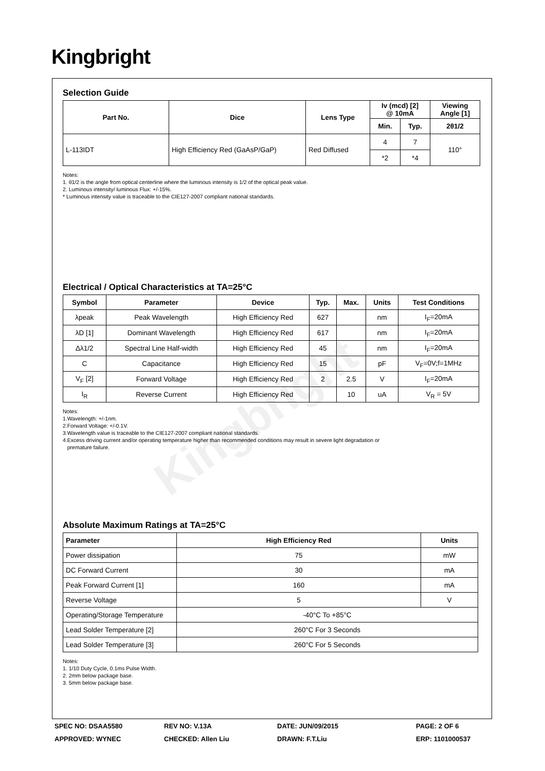Kingbright
Selection Guide
| Part No. | Dice | Lens Type | Iv (mcd) [2] @ 10mA | | Viewing Angle [1] |
| --- | --- | --- | --- | --- | --- |
| | | | Min. | Typ. | 2θ1/2 |
| L-113IDT | High Efficiency Red (GaAsP/GaP) | Red Diffused | 4 | 7 | 110° |
| | | | *2 | *4 | |
Notes:
1. θ1/2 is the angle from optical centerline where the luminous intensity is 1/2 of the optical peak value.
2. Luminous intensity/ luminous Flux: +/-15%.
* Luminous intensity value is traceable to the CIE127-2007 compliant national standards.
Electrical / Optical Characteristics at TA=25°C
| Symbol | Parameter | Device | Typ. | Max. | Units | Test Conditions |
| --- | --- | --- | --- | --- | --- | --- |
| λpeak | Peak Wavelength | High Efficiency Red | 627 | | nm | I<sub>F</sub>=20mA |
| λD [1] | Dominant Wavelength | High Efficiency Red | 617 | | nm | I<sub>F</sub>=20mA |
| Δλ1/2 | Spectral Line Half-width | High Efficiency Red | 45 | | nm | I<sub>F</sub>=20mA |
| C | Capacitance | High Efficiency Red | 15 | | pF | V<sub>F</sub>=0V;f=1MHz |
| V<sub>F</sub> [2] | Forward Voltage | High Efficiency Red | 2 | 2.5 | V | I<sub>F</sub>=20mA |
| I<sub>R</sub> | Reverse Current | High Efficiency Red | | 10 | uA | V<sub>R</sub> = 5V |
Notes:
1.Wavelength: +/-1nm.
2.Forward Voltage: +/-0.1V.
3.Wavelength value is traceable to the CIE127-2007 compliant national standards.
4.Excess driving current and/or operating temperature higher than recommended conditions may result in severe light degradation or
premature failure.
Absolute Maximum Ratings at TA=25°C
| Parameter | High Efficiency Red | Units |
| --- | --- | --- |
| Power dissipation | 75 | mW |
| DC Forward Current | 30 | mA |
| Peak Forward Current [1] | 160 | mA |
| Reverse Voltage | 5 | V |
| Operating/Storage Temperature | -40°C To +85°C | |
| Lead Solder Temperature [2] | 260°C For 3 Seconds | |
| Lead Solder Temperature [3] | 260°C For 5 Seconds | |
Notes:
1. 1/10 Duty Cycle, 0.1ms Pulse Width.
2. 2mm below package base.
3. 5mm below package base.
Kingbright
SPEC NO: DSAA5580
REV NO: V.13A
DATE: JUN/09/2015
PAGE: 2 OF 6
APPROVED: WYNEC
CHECKED: Allen Liu
DRAWN: F.T.Liu
ERP: 1101000537